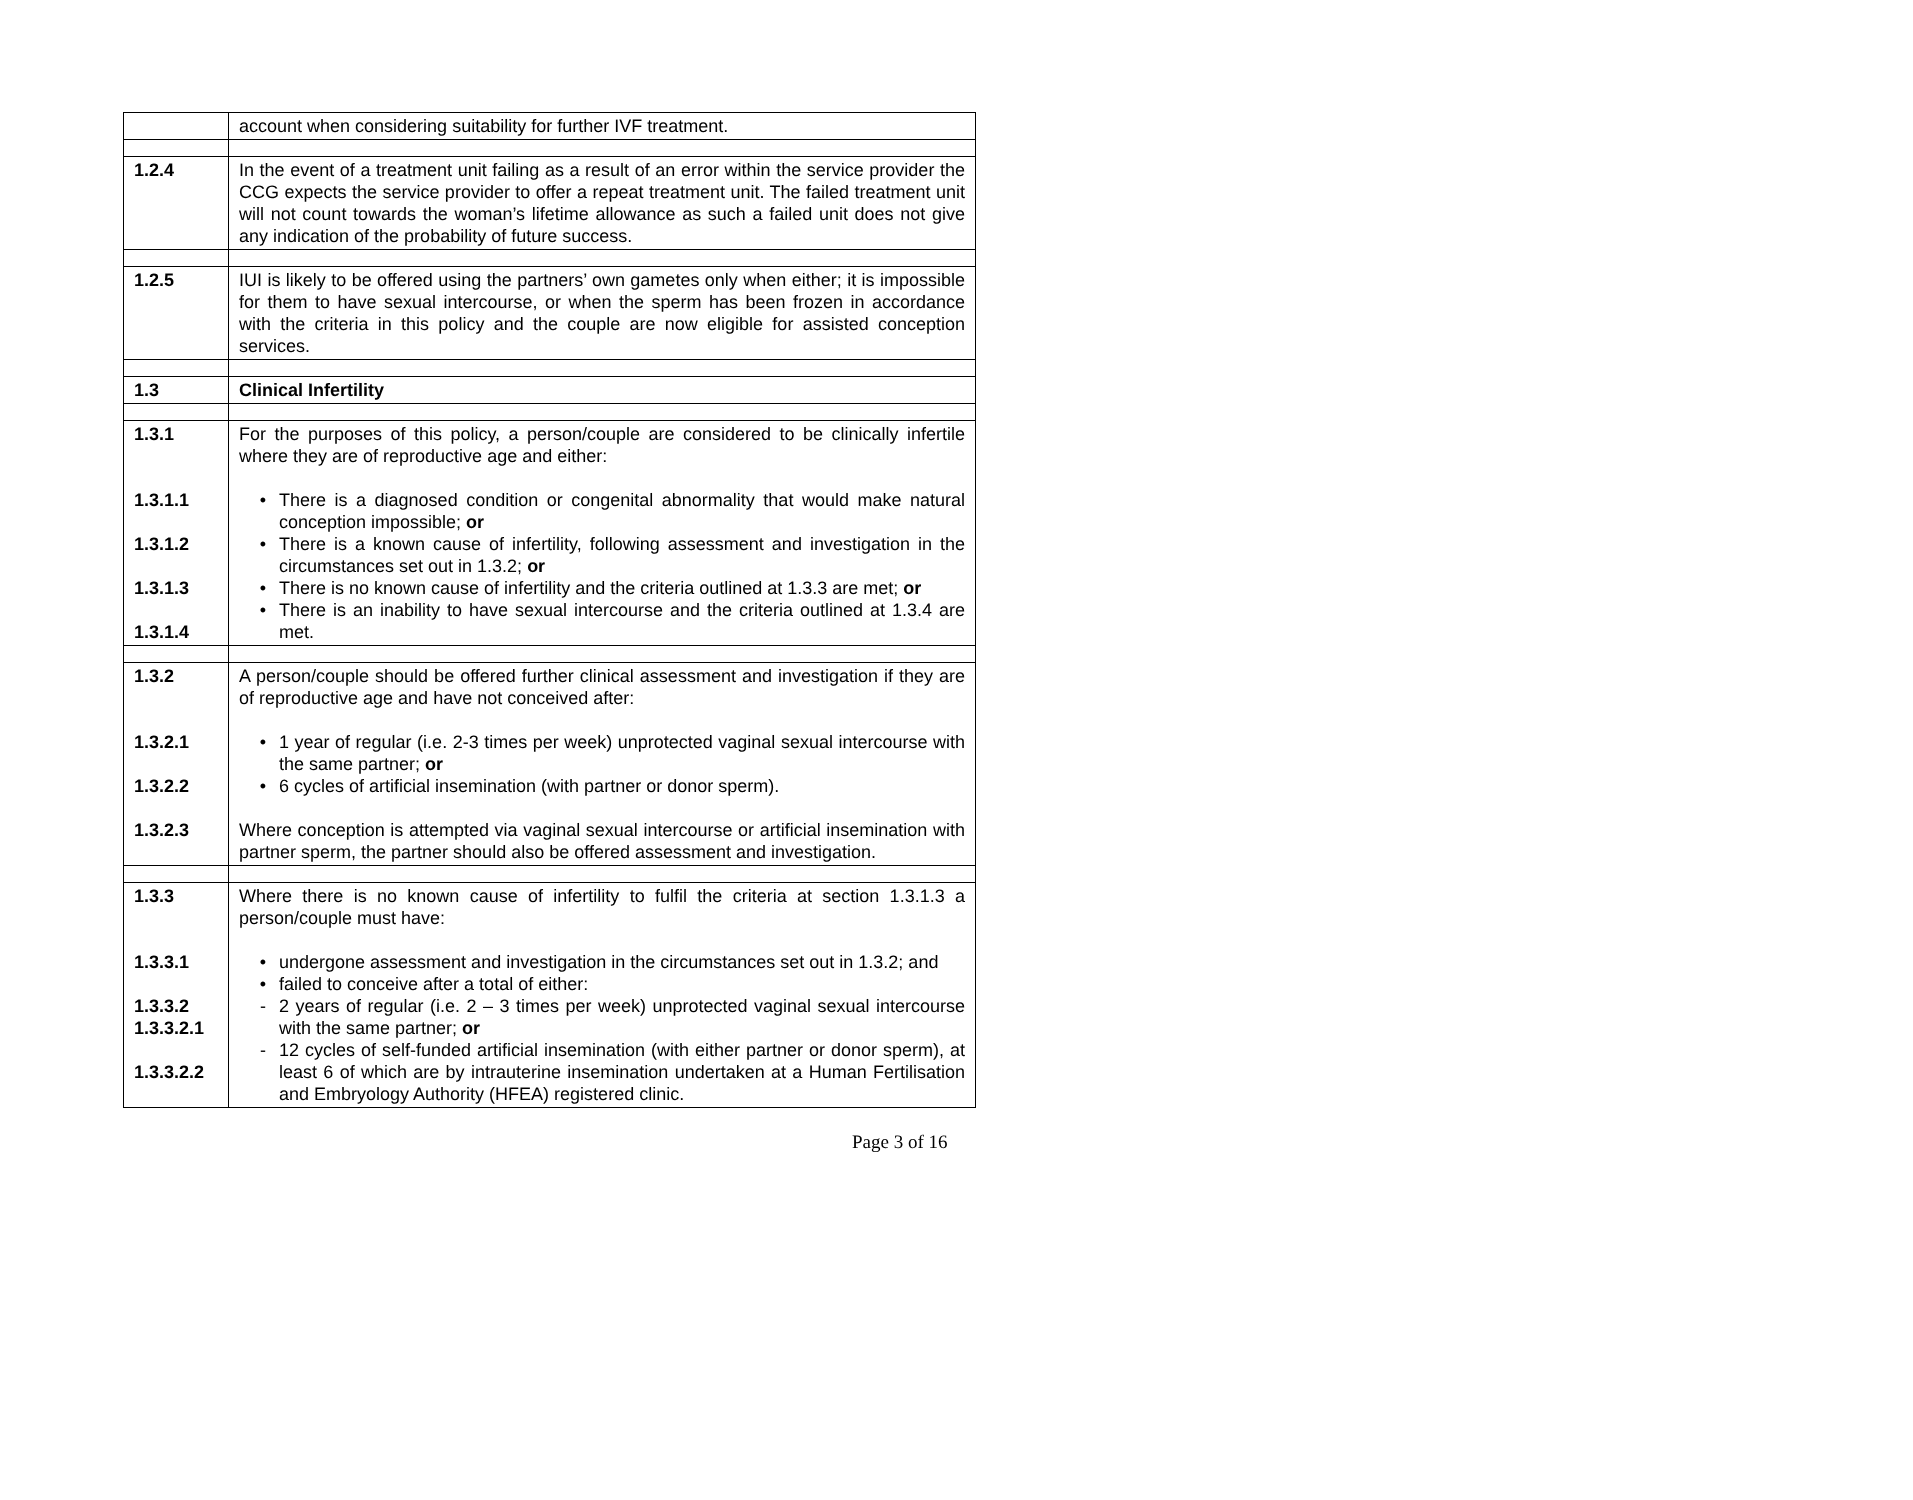| | account when considering suitability for further IVF treatment. |
| 1.2.4 | In the event of a treatment unit failing as a result of an error within the service provider the CCG expects the service provider to offer a repeat treatment unit. The failed treatment unit will not count towards the woman’s lifetime allowance as such a failed unit does not give any indication of the probability of future success. |
| 1.2.5 | IUI is likely to be offered using the partners’ own gametes only when either; it is impossible for them to have sexual intercourse, or when the sperm has been frozen in accordance with the criteria in this policy and the couple are now eligible for assisted conception services. |
| 1.3 | Clinical Infertility |
| 1.3.1 1.3.1.1 1.3.1.2 1.3.1.3 1.3.1.4 | For the purposes of this policy, a person/couple are considered to be clinically infertile where they are of reproductive age and either: • There is a diagnosed condition or congenital abnormality that would make natural conception impossible; or • There is a known cause of infertility, following assessment and investigation in the circumstances set out in 1.3.2; or • There is no known cause of infertility and the criteria outlined at 1.3.3 are met; or • There is an inability to have sexual intercourse and the criteria outlined at 1.3.4 are met. |
| 1.3.2 1.3.2.1 1.3.2.2 1.3.2.3 | A person/couple should be offered further clinical assessment and investigation if they are of reproductive age and have not conceived after: • 1 year of regular (i.e. 2-3 times per week) unprotected vaginal sexual intercourse with the same partner; or • 6 cycles of artificial insemination (with partner or donor sperm). Where conception is attempted via vaginal sexual intercourse or artificial insemination with partner sperm, the partner should also be offered assessment and investigation. |
| 1.3.3 1.3.3.1 1.3.3.2 1.3.3.2.1 1.3.3.2.2 | Where there is no known cause of infertility to fulfil the criteria at section 1.3.1.3 a person/couple must have: • undergone assessment and investigation in the circumstances set out in 1.3.2; and • failed to conceive after a total of either: - 2 years of regular (i.e. 2 – 3 times per week) unprotected vaginal sexual intercourse with the same partner; or - 12 cycles of self-funded artificial insemination (with either partner or donor sperm), at least 6 of which are by intrauterine insemination undertaken at a Human Fertilisation and Embryology Authority (HFEA) registered clinic. |
Page 3 of 16